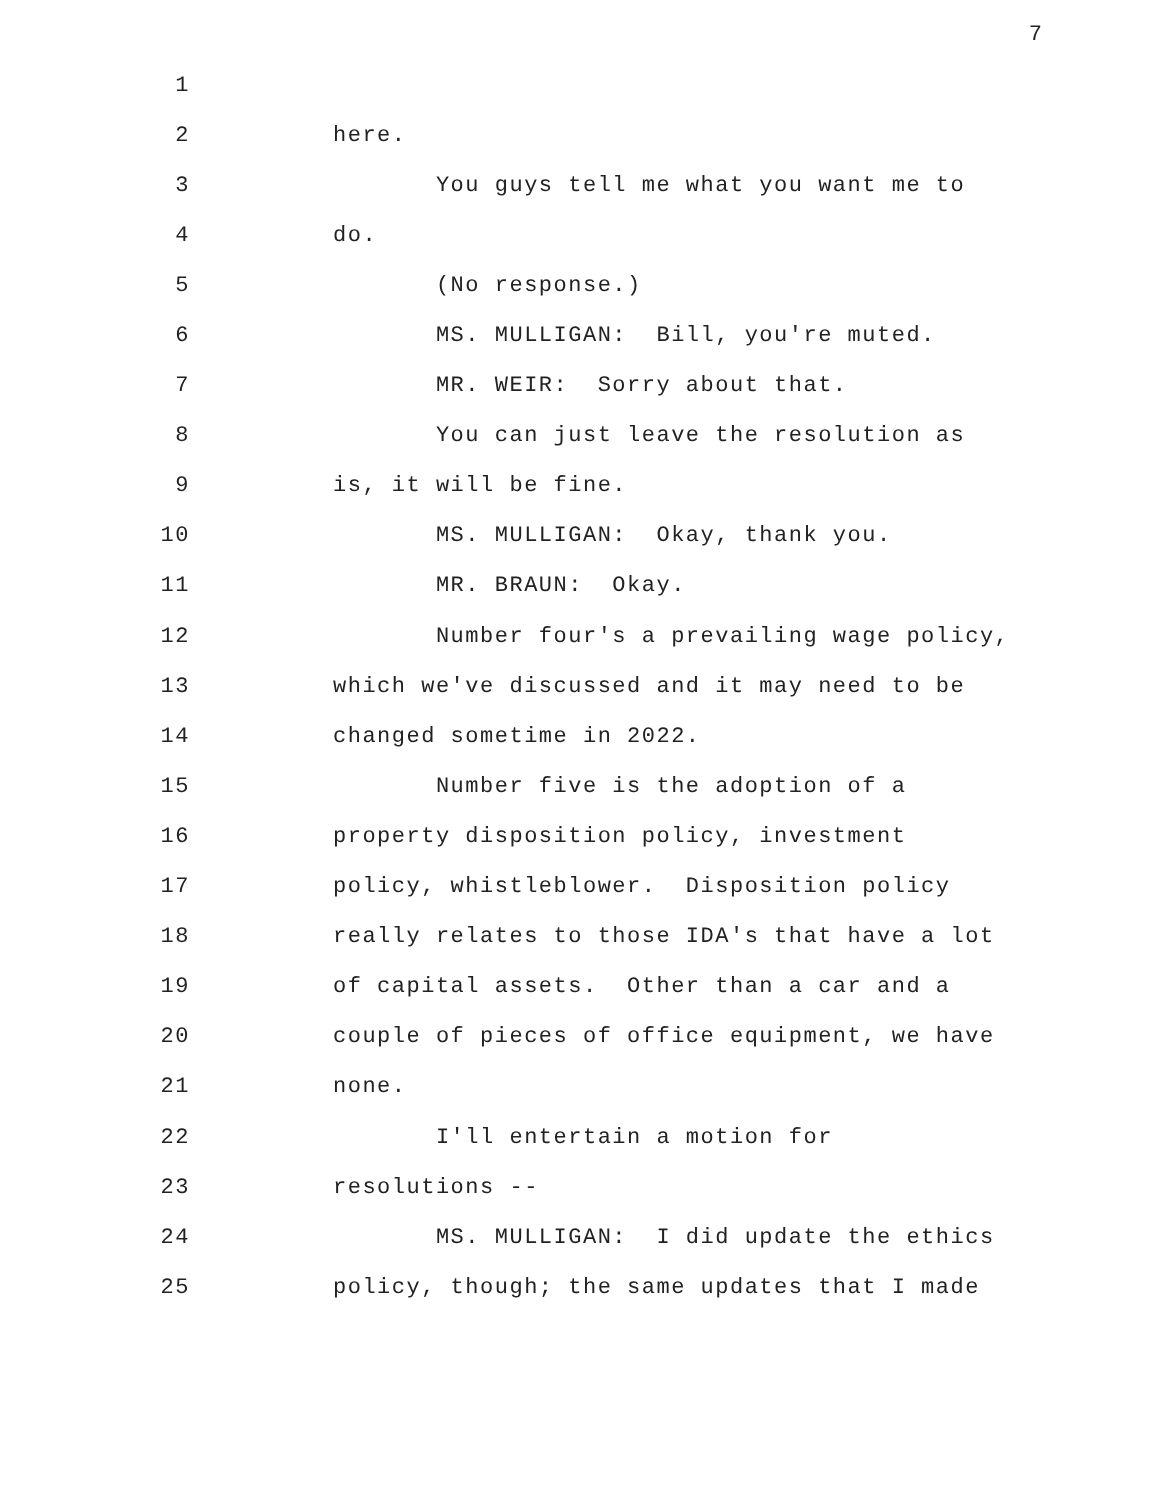7
1
2 here.
3 You guys tell me what you want me to
4 do.
5 (No response.)
6 MS. MULLIGAN: Bill, you're muted.
7 MR. WEIR: Sorry about that.
8 You can just leave the resolution as
9 is, it will be fine.
10 MS. MULLIGAN: Okay, thank you.
11 MR. BRAUN: Okay.
12 Number four's a prevailing wage policy,
13 which we've discussed and it may need to be
14 changed sometime in 2022.
15 Number five is the adoption of a
16 property disposition policy, investment
17 policy, whistleblower. Disposition policy
18 really relates to those IDA's that have a lot
19 of capital assets. Other than a car and a
20 couple of pieces of office equipment, we have
21 none.
22 I'll entertain a motion for
23 resolutions --
24 MS. MULLIGAN: I did update the ethics
25 policy, though; the same updates that I made